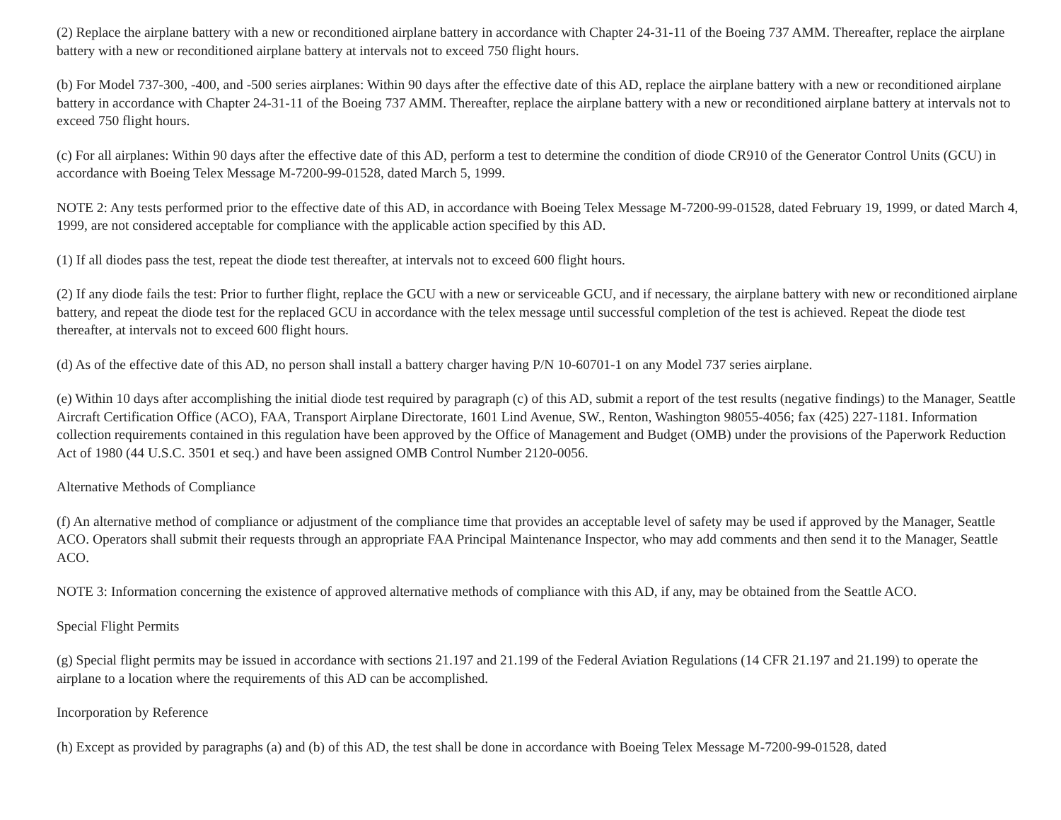(2) Replace the airplane battery with a new or reconditioned airplane battery in accordance with Chapter 24-31-11 of the Boeing 737 AMM. Thereafter, replace the airplane battery with a new or reconditioned airplane battery at intervals not to exceed 750 flight hours.
(b) For Model 737-300, -400, and -500 series airplanes: Within 90 days after the effective date of this AD, replace the airplane battery with a new or reconditioned airplane battery in accordance with Chapter 24-31-11 of the Boeing 737 AMM. Thereafter, replace the airplane battery with a new or reconditioned airplane battery at intervals not to exceed 750 flight hours.
(c) For all airplanes: Within 90 days after the effective date of this AD, perform a test to determine the condition of diode CR910 of the Generator Control Units (GCU) in accordance with Boeing Telex Message M-7200-99-01528, dated March 5, 1999.
NOTE 2: Any tests performed prior to the effective date of this AD, in accordance with Boeing Telex Message M-7200-99-01528, dated February 19, 1999, or dated March 4, 1999, are not considered acceptable for compliance with the applicable action specified by this AD.
(1) If all diodes pass the test, repeat the diode test thereafter, at intervals not to exceed 600 flight hours.
(2) If any diode fails the test: Prior to further flight, replace the GCU with a new or serviceable GCU, and if necessary, the airplane battery with new or reconditioned airplane battery, and repeat the diode test for the replaced GCU in accordance with the telex message until successful completion of the test is achieved. Repeat the diode test thereafter, at intervals not to exceed 600 flight hours.
(d) As of the effective date of this AD, no person shall install a battery charger having P/N 10-60701-1 on any Model 737 series airplane.
(e) Within 10 days after accomplishing the initial diode test required by paragraph (c) of this AD, submit a report of the test results (negative findings) to the Manager, Seattle Aircraft Certification Office (ACO), FAA, Transport Airplane Directorate, 1601 Lind Avenue, SW., Renton, Washington 98055-4056; fax (425) 227-1181. Information collection requirements contained in this regulation have been approved by the Office of Management and Budget (OMB) under the provisions of the Paperwork Reduction Act of 1980 (44 U.S.C. 3501 et seq.) and have been assigned OMB Control Number 2120-0056.
Alternative Methods of Compliance
(f) An alternative method of compliance or adjustment of the compliance time that provides an acceptable level of safety may be used if approved by the Manager, Seattle ACO. Operators shall submit their requests through an appropriate FAA Principal Maintenance Inspector, who may add comments and then send it to the Manager, Seattle ACO.
NOTE 3: Information concerning the existence of approved alternative methods of compliance with this AD, if any, may be obtained from the Seattle ACO.
Special Flight Permits
(g) Special flight permits may be issued in accordance with sections 21.197 and 21.199 of the Federal Aviation Regulations (14 CFR 21.197 and 21.199) to operate the airplane to a location where the requirements of this AD can be accomplished.
Incorporation by Reference
(h) Except as provided by paragraphs (a) and (b) of this AD, the test shall be done in accordance with Boeing Telex Message M-7200-99-01528, dated